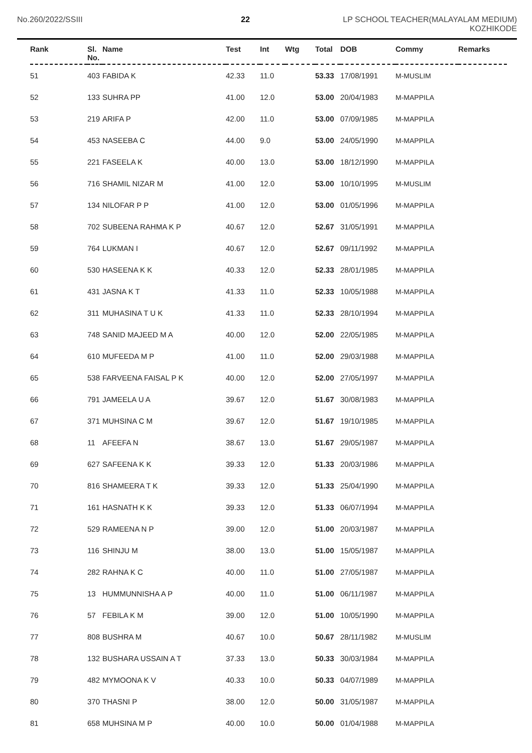No.260/2022/SSIII 22 LP SCHOOL TEACHER(MALAYALAM MEDIUM)
KOZHIKODE
| Rank | Sl. No. | Name | Test | Int | Wtg | Total | DOB | Commy | Remarks |
| --- | --- | --- | --- | --- | --- | --- | --- | --- | --- |
| 51 | 403 | FABIDA K | 42.33 | 11.0 | | 53.33 | 17/08/1991 | M-MUSLIM | |
| 52 | 133 | SUHRA PP | 41.00 | 12.0 | | 53.00 | 20/04/1983 | M-MAPPILA | |
| 53 | 219 | ARIFA P | 42.00 | 11.0 | | 53.00 | 07/09/1985 | M-MAPPILA | |
| 54 | 453 | NASEEBA C | 44.00 | 9.0 | | 53.00 | 24/05/1990 | M-MAPPILA | |
| 55 | 221 | FASEELA K | 40.00 | 13.0 | | 53.00 | 18/12/1990 | M-MAPPILA | |
| 56 | 716 | SHAMIL NIZAR M | 41.00 | 12.0 | | 53.00 | 10/10/1995 | M-MUSLIM | |
| 57 | 134 | NILOFAR P P | 41.00 | 12.0 | | 53.00 | 01/05/1996 | M-MAPPILA | |
| 58 | 702 | SUBEENA RAHMA K P | 40.67 | 12.0 | | 52.67 | 31/05/1991 | M-MAPPILA | |
| 59 | 764 | LUKMAN I | 40.67 | 12.0 | | 52.67 | 09/11/1992 | M-MAPPILA | |
| 60 | 530 | HASEENA K K | 40.33 | 12.0 | | 52.33 | 28/01/1985 | M-MAPPILA | |
| 61 | 431 | JASNA K T | 41.33 | 11.0 | | 52.33 | 10/05/1988 | M-MAPPILA | |
| 62 | 311 | MUHASINA T U K | 41.33 | 11.0 | | 52.33 | 28/10/1994 | M-MAPPILA | |
| 63 | 748 | SANID MAJEED M A | 40.00 | 12.0 | | 52.00 | 22/05/1985 | M-MAPPILA | |
| 64 | 610 | MUFEEDA M P | 41.00 | 11.0 | | 52.00 | 29/03/1988 | M-MAPPILA | |
| 65 | 538 | FARVEENA FAISAL P K | 40.00 | 12.0 | | 52.00 | 27/05/1997 | M-MAPPILA | |
| 66 | 791 | JAMEELA U A | 39.67 | 12.0 | | 51.67 | 30/08/1983 | M-MAPPILA | |
| 67 | 371 | MUHSINA C M | 39.67 | 12.0 | | 51.67 | 19/10/1985 | M-MAPPILA | |
| 68 | 11 | AFEEFA N | 38.67 | 13.0 | | 51.67 | 29/05/1987 | M-MAPPILA | |
| 69 | 627 | SAFEENA K K | 39.33 | 12.0 | | 51.33 | 20/03/1986 | M-MAPPILA | |
| 70 | 816 | SHAMEERA T K | 39.33 | 12.0 | | 51.33 | 25/04/1990 | M-MAPPILA | |
| 71 | 161 | HASNATH K K | 39.33 | 12.0 | | 51.33 | 06/07/1994 | M-MAPPILA | |
| 72 | 529 | RAMEENA N P | 39.00 | 12.0 | | 51.00 | 20/03/1987 | M-MAPPILA | |
| 73 | 116 | SHINJU M | 38.00 | 13.0 | | 51.00 | 15/05/1987 | M-MAPPILA | |
| 74 | 282 | RAHNA K C | 40.00 | 11.0 | | 51.00 | 27/05/1987 | M-MAPPILA | |
| 75 | 13 | HUMMUNNISHA A P | 40.00 | 11.0 | | 51.00 | 06/11/1987 | M-MAPPILA | |
| 76 | 57 | FEBILA K M | 39.00 | 12.0 | | 51.00 | 10/05/1990 | M-MAPPILA | |
| 77 | 808 | BUSHRA M | 40.67 | 10.0 | | 50.67 | 28/11/1982 | M-MUSLIM | |
| 78 | 132 | BUSHARA USSAIN A T | 37.33 | 13.0 | | 50.33 | 30/03/1984 | M-MAPPILA | |
| 79 | 482 | MYMOONA K V | 40.33 | 10.0 | | 50.33 | 04/07/1989 | M-MAPPILA | |
| 80 | 370 | THASNI P | 38.00 | 12.0 | | 50.00 | 31/05/1987 | M-MAPPILA | |
| 81 | 658 | MUHSINA M P | 40.00 | 10.0 | | 50.00 | 01/04/1988 | M-MAPPILA | |